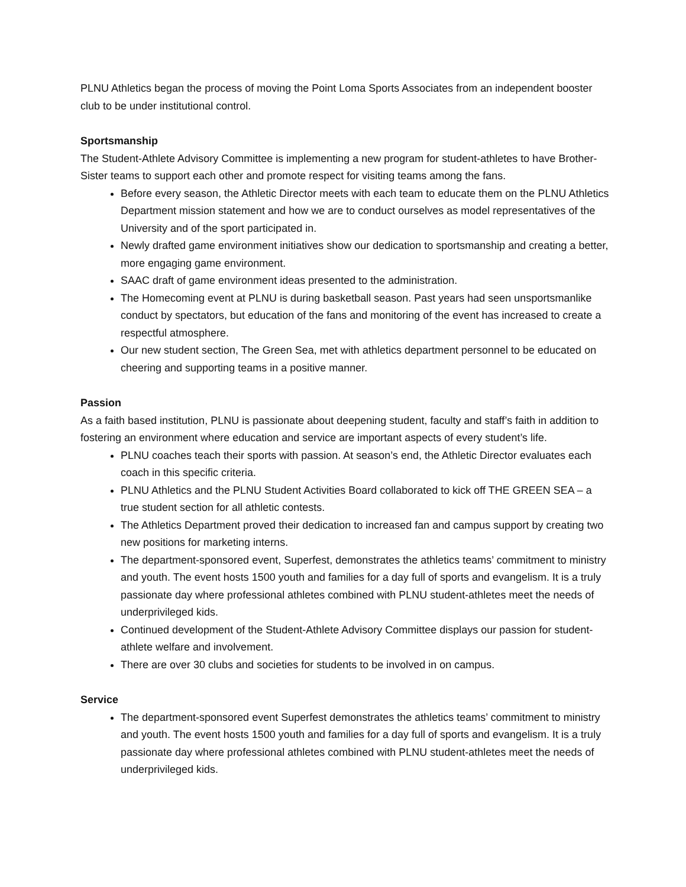PLNU Athletics began the process of moving the Point Loma Sports Associates from an independent booster club to be under institutional control.
Sportsmanship
The Student-Athlete Advisory Committee is implementing a new program for student-athletes to have Brother-Sister teams to support each other and promote respect for visiting teams among the fans.
Before every season, the Athletic Director meets with each team to educate them on the PLNU Athletics Department mission statement and how we are to conduct ourselves as model representatives of the University and of the sport participated in.
Newly drafted game environment initiatives show our dedication to sportsmanship and creating a better, more engaging game environment.
SAAC draft of game environment ideas presented to the administration.
The Homecoming event at PLNU is during basketball season. Past years had seen unsportsmanlike conduct by spectators, but education of the fans and monitoring of the event has increased to create a respectful atmosphere.
Our new student section, The Green Sea, met with athletics department personnel to be educated on cheering and supporting teams in a positive manner.
Passion
As a faith based institution, PLNU is passionate about deepening student, faculty and staff’s faith in addition to fostering an environment where education and service are important aspects of every student’s life.
PLNU coaches teach their sports with passion. At season’s end, the Athletic Director evaluates each coach in this specific criteria.
PLNU Athletics and the PLNU Student Activities Board collaborated to kick off THE GREEN SEA – a true student section for all athletic contests.
The Athletics Department proved their dedication to increased fan and campus support by creating two new positions for marketing interns.
The department-sponsored event, Superfest, demonstrates the athletics teams’ commitment to ministry and youth. The event hosts 1500 youth and families for a day full of sports and evangelism. It is a truly passionate day where professional athletes combined with PLNU student-athletes meet the needs of underprivileged kids.
Continued development of the Student-Athlete Advisory Committee displays our passion for student-athlete welfare and involvement.
There are over 30 clubs and societies for students to be involved in on campus.
Service
The department-sponsored event Superfest demonstrates the athletics teams’ commitment to ministry and youth. The event hosts 1500 youth and families for a day full of sports and evangelism. It is a truly passionate day where professional athletes combined with PLNU student-athletes meet the needs of underprivileged kids.